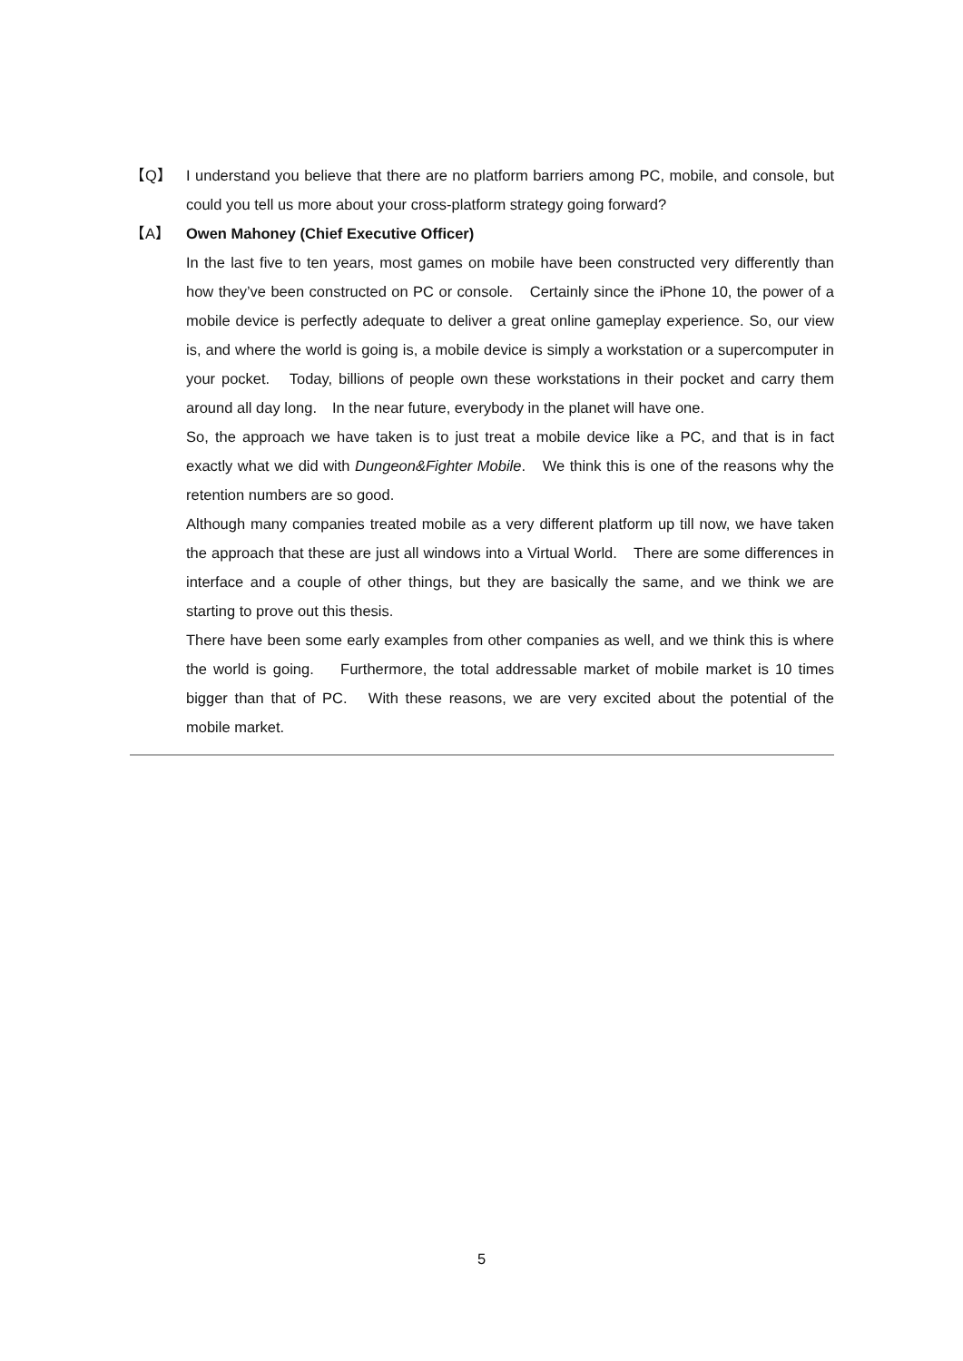【Q】 I understand you believe that there are no platform barriers among PC, mobile, and console, but could you tell us more about your cross-platform strategy going forward?
【A】 Owen Mahoney (Chief Executive Officer)
In the last five to ten years, most games on mobile have been constructed very differently than how they’ve been constructed on PC or console.　Certainly since the iPhone 10, the power of a mobile device is perfectly adequate to deliver a great online gameplay experience. So, our view is, and where the world is going is, a mobile device is simply a workstation or a supercomputer in your pocket.　Today, billions of people own these workstations in their pocket and carry them around all day long.　In the near future, everybody in the planet will have one.
So, the approach we have taken is to just treat a mobile device like a PC, and that is in fact exactly what we did with Dungeon&Fighter Mobile.　We think this is one of the reasons why the retention numbers are so good.
Although many companies treated mobile as a very different platform up till now, we have taken the approach that these are just all windows into a Virtual World.　There are some differences in interface and a couple of other things, but they are basically the same, and we think we are starting to prove out this thesis.
There have been some early examples from other companies as well, and we think this is where the world is going.　 Furthermore, the total addressable market of mobile market is 10 times bigger than that of PC.　With these reasons, we are very excited about the potential of the mobile market.
5